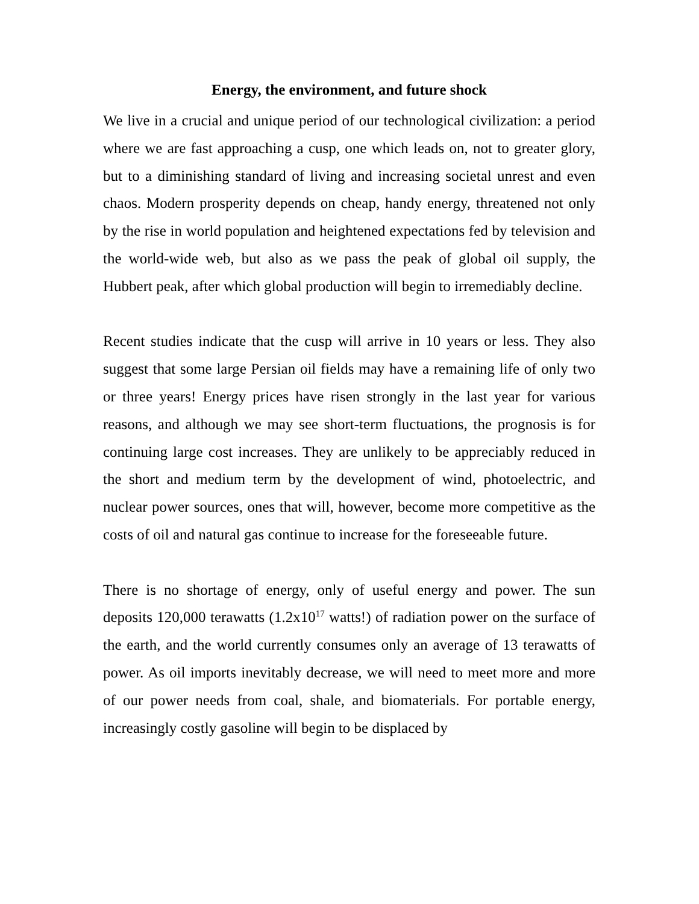Energy, the environment, and future shock
We live in a crucial and unique period of our technological civilization: a period where we are fast approaching a cusp, one which leads on, not to greater glory, but to a diminishing standard of living and increasing societal unrest and even chaos. Modern prosperity depends on cheap, handy energy, threatened not only by the rise in world population and heightened expectations fed by television and the world-wide web, but also as we pass the peak of global oil supply, the Hubbert peak, after which global production will begin to irremediably decline.
Recent studies indicate that the cusp will arrive in 10 years or less. They also suggest that some large Persian oil fields may have a remaining life of only two or three years! Energy prices have risen strongly in the last year for various reasons, and although we may see short-term fluctuations, the prognosis is for continuing large cost increases. They are unlikely to be appreciably reduced in the short and medium term by the development of wind, photoelectric, and nuclear power sources, ones that will, however, become more competitive as the costs of oil and natural gas continue to increase for the foreseeable future.
There is no shortage of energy, only of useful energy and power. The sun deposits 120,000 terawatts (1.2x10<sup>17</sup> watts!) of radiation power on the surface of the earth, and the world currently consumes only an average of 13 terawatts of power. As oil imports inevitably decrease, we will need to meet more and more of our power needs from coal, shale, and biomaterials. For portable energy, increasingly costly gasoline will begin to be displaced by